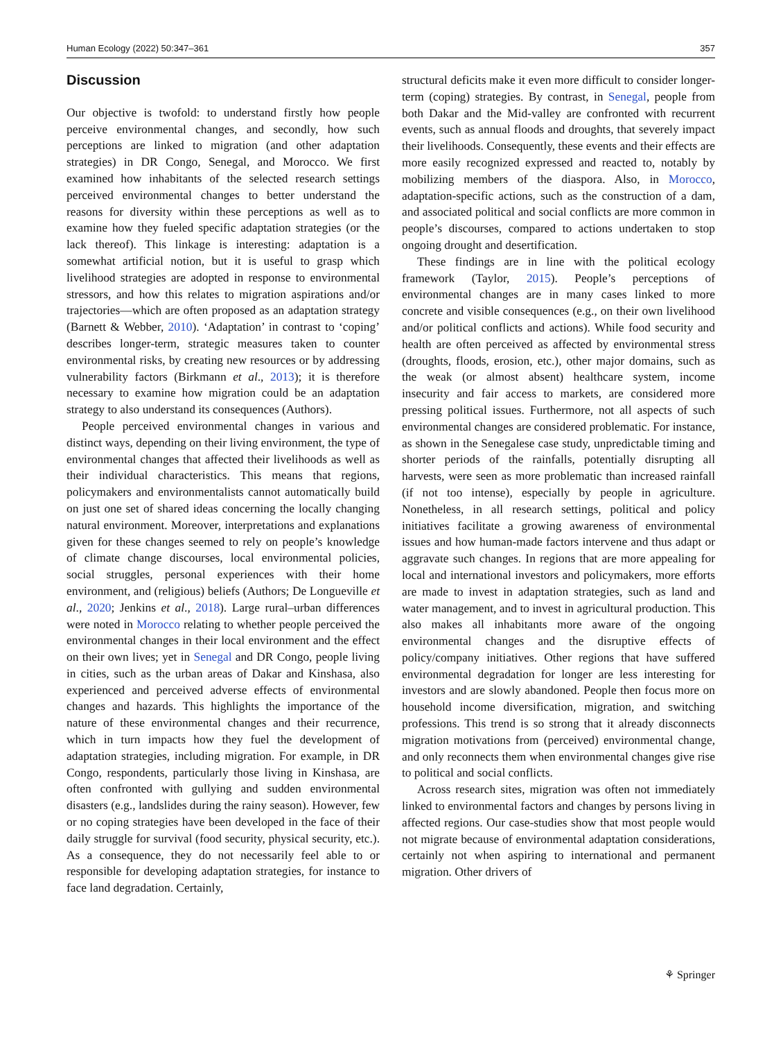Human Ecology (2022) 50:347–361 357
Discussion
Our objective is twofold: to understand firstly how people perceive environmental changes, and secondly, how such perceptions are linked to migration (and other adaptation strategies) in DR Congo, Senegal, and Morocco. We first examined how inhabitants of the selected research settings perceived environmental changes to better understand the reasons for diversity within these perceptions as well as to examine how they fueled specific adaptation strategies (or the lack thereof). This linkage is interesting: adaptation is a somewhat artificial notion, but it is useful to grasp which livelihood strategies are adopted in response to environmental stressors, and how this relates to migration aspirations and/or trajectories—which are often proposed as an adaptation strategy (Barnett & Webber, 2010). ‘Adaptation’ in contrast to ‘coping’ describes longer-term, strategic measures taken to counter environmental risks, by creating new resources or by addressing vulnerability factors (Birkmann et al., 2013); it is therefore necessary to examine how migration could be an adaptation strategy to also understand its consequences (Authors).
People perceived environmental changes in various and distinct ways, depending on their living environment, the type of environmental changes that affected their livelihoods as well as their individual characteristics. This means that regions, policymakers and environmentalists cannot automatically build on just one set of shared ideas concerning the locally changing natural environment. Moreover, interpretations and explanations given for these changes seemed to rely on people’s knowledge of climate change discourses, local environmental policies, social struggles, personal experiences with their home environment, and (religious) beliefs (Authors; De Longueville et al., 2020; Jenkins et al., 2018). Large rural–urban differences were noted in Morocco relating to whether people perceived the environmental changes in their local environment and the effect on their own lives; yet in Senegal and DR Congo, people living in cities, such as the urban areas of Dakar and Kinshasa, also experienced and perceived adverse effects of environmental changes and hazards. This highlights the importance of the nature of these environmental changes and their recurrence, which in turn impacts how they fuel the development of adaptation strategies, including migration. For example, in DR Congo, respondents, particularly those living in Kinshasa, are often confronted with gullying and sudden environmental disasters (e.g., landslides during the rainy season). However, few or no coping strategies have been developed in the face of their daily struggle for survival (food security, physical security, etc.). As a consequence, they do not necessarily feel able to or responsible for developing adaptation strategies, for instance to face land degradation. Certainly,
structural deficits make it even more difficult to consider longer-term (coping) strategies. By contrast, in Senegal, people from both Dakar and the Mid-valley are confronted with recurrent events, such as annual floods and droughts, that severely impact their livelihoods. Consequently, these events and their effects are more easily recognized expressed and reacted to, notably by mobilizing members of the diaspora. Also, in Morocco, adaptation-specific actions, such as the construction of a dam, and associated political and social conflicts are more common in people’s discourses, compared to actions undertaken to stop ongoing drought and desertification.
These findings are in line with the political ecology framework (Taylor, 2015). People’s perceptions of environmental changes are in many cases linked to more concrete and visible consequences (e.g., on their own livelihood and/or political conflicts and actions). While food security and health are often perceived as affected by environmental stress (droughts, floods, erosion, etc.), other major domains, such as the weak (or almost absent) healthcare system, income insecurity and fair access to markets, are considered more pressing political issues. Furthermore, not all aspects of such environmental changes are considered problematic. For instance, as shown in the Senegalese case study, unpredictable timing and shorter periods of the rainfalls, potentially disrupting all harvests, were seen as more problematic than increased rainfall (if not too intense), especially by people in agriculture. Nonetheless, in all research settings, political and policy initiatives facilitate a growing awareness of environmental issues and how human-made factors intervene and thus adapt or aggravate such changes. In regions that are more appealing for local and international investors and policymakers, more efforts are made to invest in adaptation strategies, such as land and water management, and to invest in agricultural production. This also makes all inhabitants more aware of the ongoing environmental changes and the disruptive effects of policy/company initiatives. Other regions that have suffered environmental degradation for longer are less interesting for investors and are slowly abandoned. People then focus more on household income diversification, migration, and switching professions. This trend is so strong that it already disconnects migration motivations from (perceived) environmental change, and only reconnects them when environmental changes give rise to political and social conflicts.
Across research sites, migration was often not immediately linked to environmental factors and changes by persons living in affected regions. Our case-studies show that most people would not migrate because of environmental adaptation considerations, certainly not when aspiring to international and permanent migration. Other drivers of
⚘ Springer